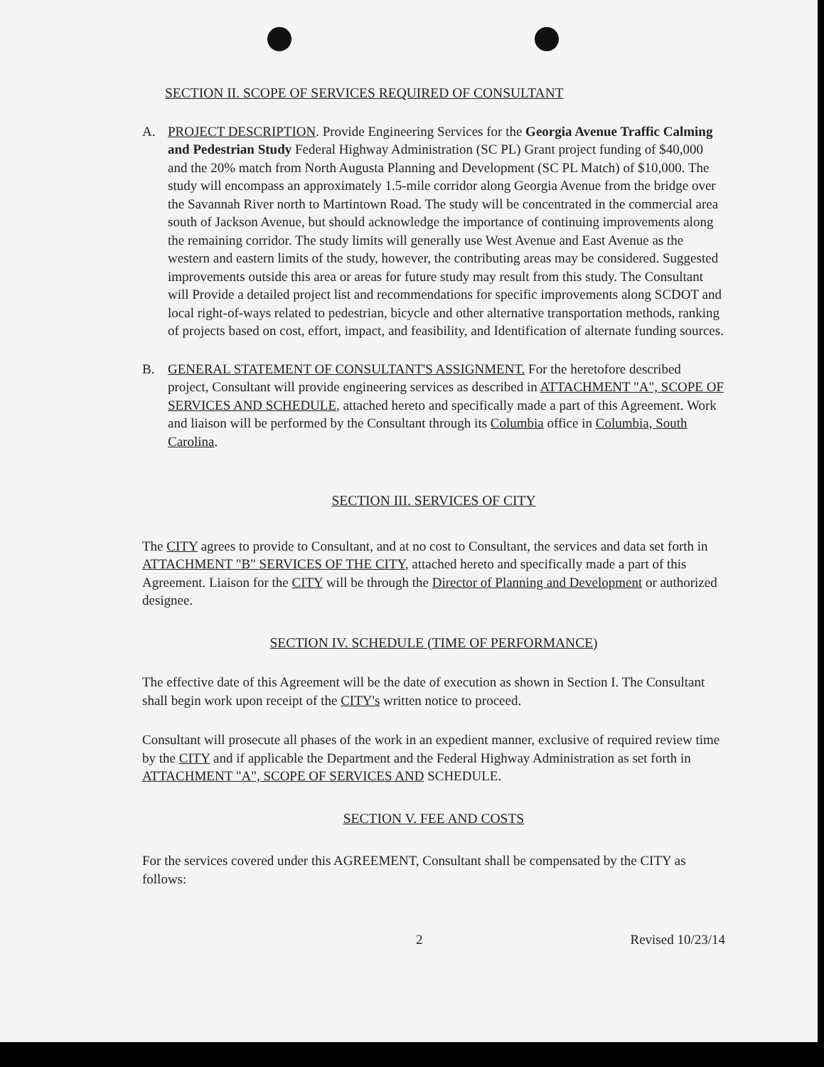SECTION II. SCOPE OF SERVICES REQUIRED OF CONSULTANT
A. PROJECT DESCRIPTION. Provide Engineering Services for the Georgia Avenue Traffic Calming and Pedestrian Study Federal Highway Administration (SC PL) Grant project funding of $40,000 and the 20% match from North Augusta Planning and Development (SC PL Match) of $10,000. The study will encompass an approximately 1.5-mile corridor along Georgia Avenue from the bridge over the Savannah River north to Martintown Road. The study will be concentrated in the commercial area south of Jackson Avenue, but should acknowledge the importance of continuing improvements along the remaining corridor. The study limits will generally use West Avenue and East Avenue as the western and eastern limits of the study, however, the contributing areas may be considered. Suggested improvements outside this area or areas for future study may result from this study. The Consultant will Provide a detailed project list and recommendations for specific improvements along SCDOT and local right-of-ways related to pedestrian, bicycle and other alternative transportation methods, ranking of projects based on cost, effort, impact, and feasibility, and Identification of alternate funding sources.
B. GENERAL STATEMENT OF CONSULTANT'S ASSIGNMENT. For the heretofore described project, Consultant will provide engineering services as described in ATTACHMENT "A", SCOPE OF SERVICES AND SCHEDULE, attached hereto and specifically made a part of this Agreement. Work and liaison will be performed by the Consultant through its Columbia office in Columbia, South Carolina.
SECTION III. SERVICES OF CITY
The CITY agrees to provide to Consultant, and at no cost to Consultant, the services and data set forth in ATTACHMENT "B" SERVICES OF THE CITY, attached hereto and specifically made a part of this Agreement. Liaison for the CITY will be through the Director of Planning and Development or authorized designee.
SECTION IV. SCHEDULE (TIME OF PERFORMANCE)
The effective date of this Agreement will be the date of execution as shown in Section I. The Consultant shall begin work upon receipt of the CITY's written notice to proceed.
Consultant will prosecute all phases of the work in an expedient manner, exclusive of required review time by the CITY and if applicable the Department and the Federal Highway Administration as set forth in ATTACHMENT "A", SCOPE OF SERVICES AND SCHEDULE.
SECTION V. FEE AND COSTS
For the services covered under this AGREEMENT, Consultant shall be compensated by the CITY as follows:
2 Revised 10/23/14